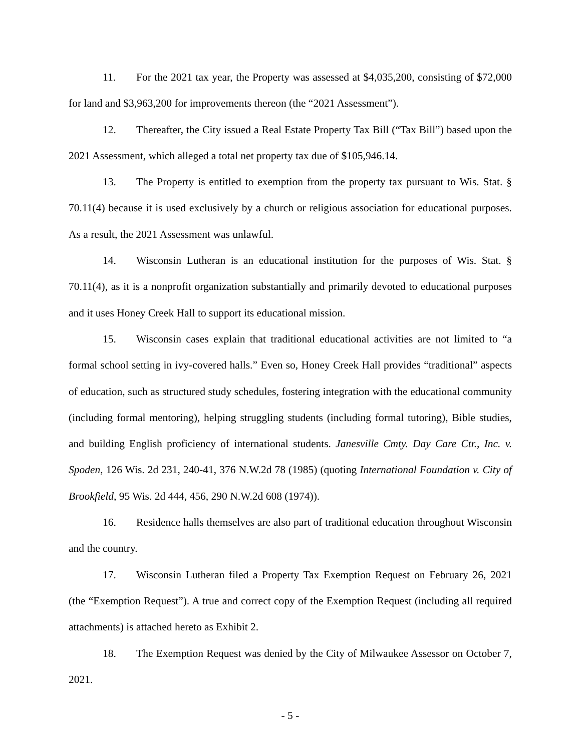11. For the 2021 tax year, the Property was assessed at $4,035,200, consisting of $72,000 for land and $3,963,200 for improvements thereon (the “2021 Assessment”).
12. Thereafter, the City issued a Real Estate Property Tax Bill (“Tax Bill”) based upon the 2021 Assessment, which alleged a total net property tax due of $105,946.14.
13. The Property is entitled to exemption from the property tax pursuant to Wis. Stat. § 70.11(4) because it is used exclusively by a church or religious association for educational purposes. As a result, the 2021 Assessment was unlawful.
14. Wisconsin Lutheran is an educational institution for the purposes of Wis. Stat. § 70.11(4), as it is a nonprofit organization substantially and primarily devoted to educational purposes and it uses Honey Creek Hall to support its educational mission.
15. Wisconsin cases explain that traditional educational activities are not limited to “a formal school setting in ivy-covered halls.” Even so, Honey Creek Hall provides “traditional” aspects of education, such as structured study schedules, fostering integration with the educational community (including formal mentoring), helping struggling students (including formal tutoring), Bible studies, and building English proficiency of international students. Janesville Cmty. Day Care Ctr., Inc. v. Spoden, 126 Wis. 2d 231, 240-41, 376 N.W.2d 78 (1985) (quoting International Foundation v. City of Brookfield, 95 Wis. 2d 444, 456, 290 N.W.2d 608 (1974)).
16. Residence halls themselves are also part of traditional education throughout Wisconsin and the country.
17. Wisconsin Lutheran filed a Property Tax Exemption Request on February 26, 2021 (the “Exemption Request”). A true and correct copy of the Exemption Request (including all required attachments) is attached hereto as Exhibit 2.
18. The Exemption Request was denied by the City of Milwaukee Assessor on October 7, 2021.
- 5 -